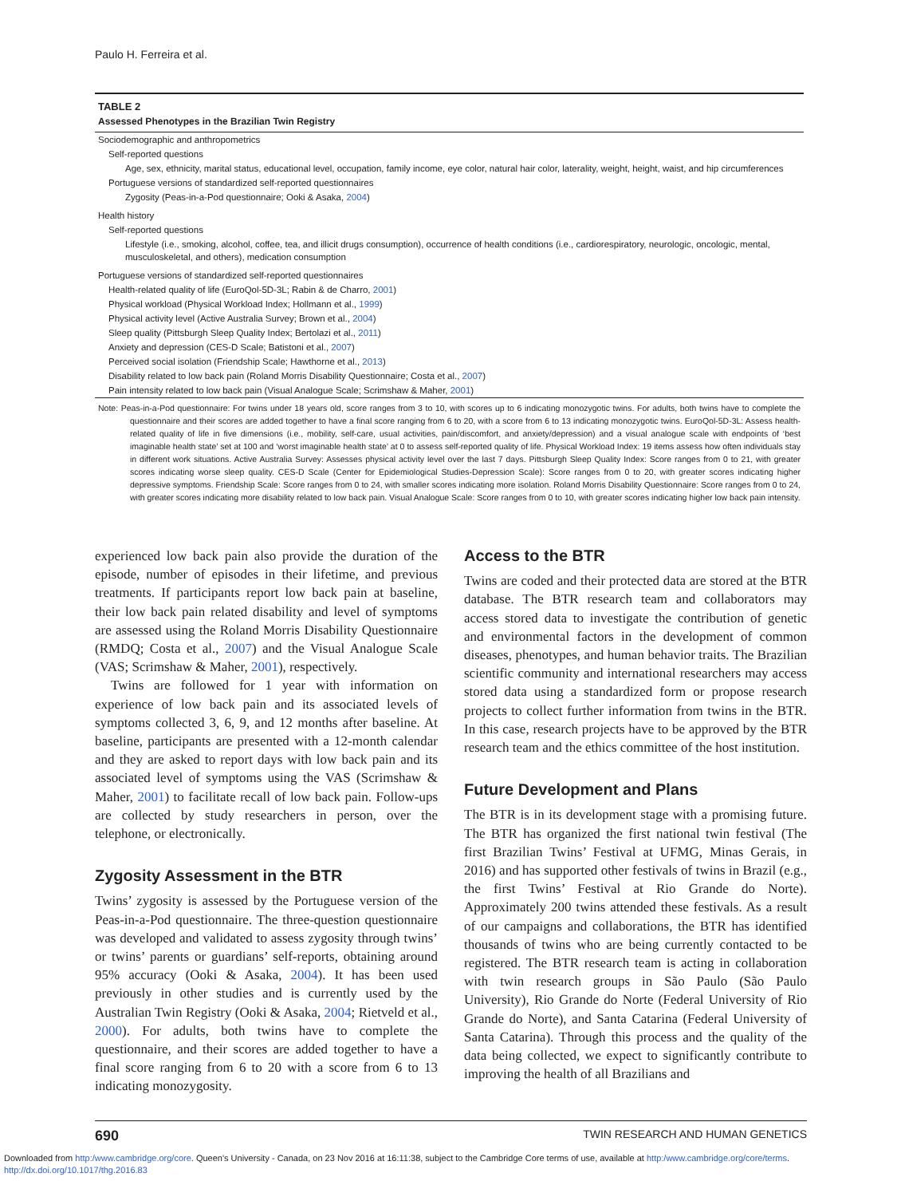Paulo H. Ferreira et al.
TABLE 2
Assessed Phenotypes in the Brazilian Twin Registry
| Sociodemographic and anthropometrics |
| Self-reported questions |
| Age, sex, ethnicity, marital status, educational level, occupation, family income, eye color, natural hair color, laterality, weight, height, waist, and hip circumferences |
| Portuguese versions of standardized self-reported questionnaires |
| Zygosity (Peas-in-a-Pod questionnaire; Ooki & Asaka, 2004 ) |
| Health history |
| Self-reported questions |
| Lifestyle (i.e., smoking, alcohol, coffee, tea, and illicit drugs consumption), occurrence of health conditions (i.e., cardiorespiratory, neurologic, oncologic, mental, musculoskeletal, and others), medication consumption |
| Portuguese versions of standardized self-reported questionnaires |
| Health-related quality of life (EuroQol-5D-3L; Rabin & de Charro, 2001 ) |
| Physical workload (Physical Workload Index; Hollmann et al., 1999 ) |
| Physical activity level (Active Australia Survey; Brown et al., 2004 ) |
| Sleep quality (Pittsburgh Sleep Quality Index; Bertolazi et al., 2011 ) |
| Anxiety and depression (CES-D Scale; Batistoni et al., 2007 ) |
| Perceived social isolation (Friendship Scale; Hawthorne et al., 2013 ) |
| Disability related to low back pain (Roland Morris Disability Questionnaire; Costa et al., 2007 ) |
| Pain intensity related to low back pain (Visual Analogue Scale; Scrimshaw & Maher, 2001 ) |
Note: Peas-in-a-Pod questionnaire: For twins under 18 years old, score ranges from 3 to 10, with scores up to 6 indicating monozygotic twins. For adults, both twins have to complete the questionnaire and their scores are added together to have a final score ranging from 6 to 20, with a score from 6 to 13 indicating monozygotic twins. EuroQol-5D-3L: Assess health-related quality of life in five dimensions (i.e., mobility, self-care, usual activities, pain/discomfort, and anxiety/depression) and a visual analogue scale with endpoints of ‘best imaginable health state’ set at 100 and ‘worst imaginable health state’ at 0 to assess self-reported quality of life. Physical Workload Index: 19 items assess how often individuals stay in different work situations. Active Australia Survey: Assesses physical activity level over the last 7 days. Pittsburgh Sleep Quality Index: Score ranges from 0 to 21, with greater scores indicating worse sleep quality. CES-D Scale (Center for Epidemiological Studies-Depression Scale): Score ranges from 0 to 20, with greater scores indicating higher depressive symptoms. Friendship Scale: Score ranges from 0 to 24, with smaller scores indicating more isolation. Roland Morris Disability Questionnaire: Score ranges from 0 to 24, with greater scores indicating more disability related to low back pain. Visual Analogue Scale: Score ranges from 0 to 10, with greater scores indicating higher low back pain intensity.
experienced low back pain also provide the duration of the episode, number of episodes in their lifetime, and previous treatments. If participants report low back pain at baseline, their low back pain related disability and level of symptoms are assessed using the Roland Morris Disability Questionnaire (RMDQ; Costa et al., 2007) and the Visual Analogue Scale (VAS; Scrimshaw & Maher, 2001), respectively.
Twins are followed for 1 year with information on experience of low back pain and its associated levels of symptoms collected 3, 6, 9, and 12 months after baseline. At baseline, participants are presented with a 12-month calendar and they are asked to report days with low back pain and its associated level of symptoms using the VAS (Scrimshaw & Maher, 2001) to facilitate recall of low back pain. Follow-ups are collected by study researchers in person, over the telephone, or electronically.
Zygosity Assessment in the BTR
Twins’ zygosity is assessed by the Portuguese version of the Peas-in-a-Pod questionnaire. The three-question questionnaire was developed and validated to assess zygosity through twins’ or twins’ parents or guardians’ self-reports, obtaining around 95% accuracy (Ooki & Asaka, 2004). It has been used previously in other studies and is currently used by the Australian Twin Registry (Ooki & Asaka, 2004; Rietveld et al., 2000). For adults, both twins have to complete the questionnaire, and their scores are added together to have a final score ranging from 6 to 20 with a score from 6 to 13 indicating monozygosity.
Access to the BTR
Twins are coded and their protected data are stored at the BTR database. The BTR research team and collaborators may access stored data to investigate the contribution of genetic and environmental factors in the development of common diseases, phenotypes, and human behavior traits. The Brazilian scientific community and international researchers may access stored data using a standardized form or propose research projects to collect further information from twins in the BTR. In this case, research projects have to be approved by the BTR research team and the ethics committee of the host institution.
Future Development and Plans
The BTR is in its development stage with a promising future. The BTR has organized the first national twin festival (The first Brazilian Twins’ Festival at UFMG, Minas Gerais, in 2016) and has supported other festivals of twins in Brazil (e.g., the first Twins’ Festival at Rio Grande do Norte). Approximately 200 twins attended these festivals. As a result of our campaigns and collaborations, the BTR has identified thousands of twins who are being currently contacted to be registered. The BTR research team is acting in collaboration with twin research groups in São Paulo (São Paulo University), Rio Grande do Norte (Federal University of Rio Grande do Norte), and Santa Catarina (Federal University of Santa Catarina). Through this process and the quality of the data being collected, we expect to significantly contribute to improving the health of all Brazilians and
690 TWIN RESEARCH AND HUMAN GENETICS
Downloaded from http:/www.cambridge.org/core. Queen's University - Canada, on 23 Nov 2016 at 16:11:38, subject to the Cambridge Core terms of use, available at http:/www.cambridge.org/core/terms.
http://dx.doi.org/10.1017/thg.2016.83